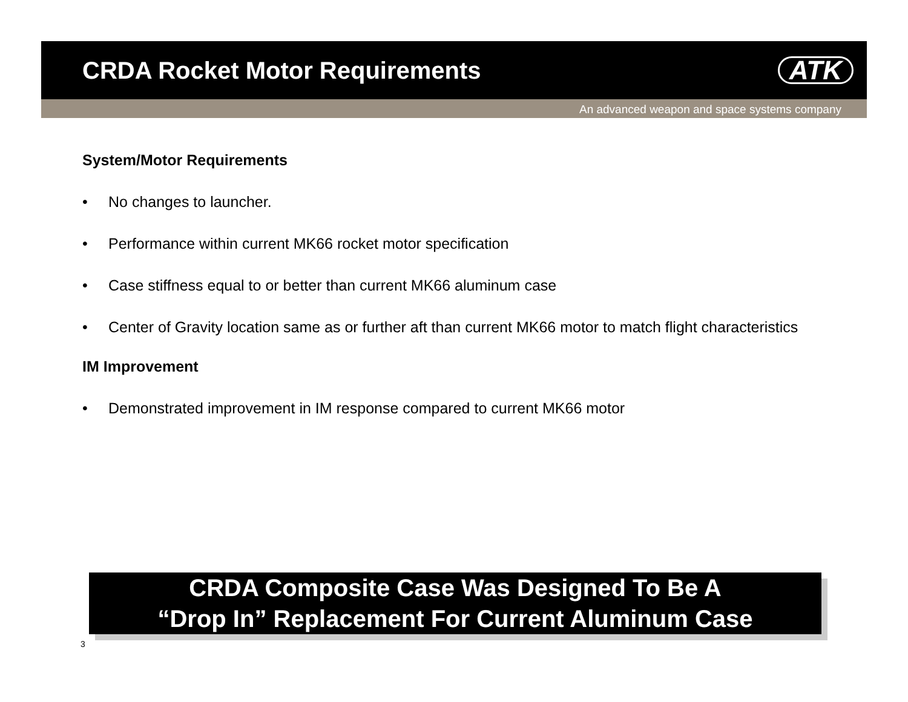CRDA Rocket Motor Requirements
ATK
An advanced weapon and space systems company
System/Motor Requirements
• No changes to launcher.
• Performance within current MK66 rocket motor specification
• Case stiffness equal to or better than current MK66 aluminum case
• Center of Gravity location same as or further aft than current MK66 motor to match flight characteristics
IM Improvement
• Demonstrated improvement in IM response compared to current MK66 motor
CRDA Composite Case Was Designed To Be A
“Drop In” Replacement For Current Aluminum Case
3